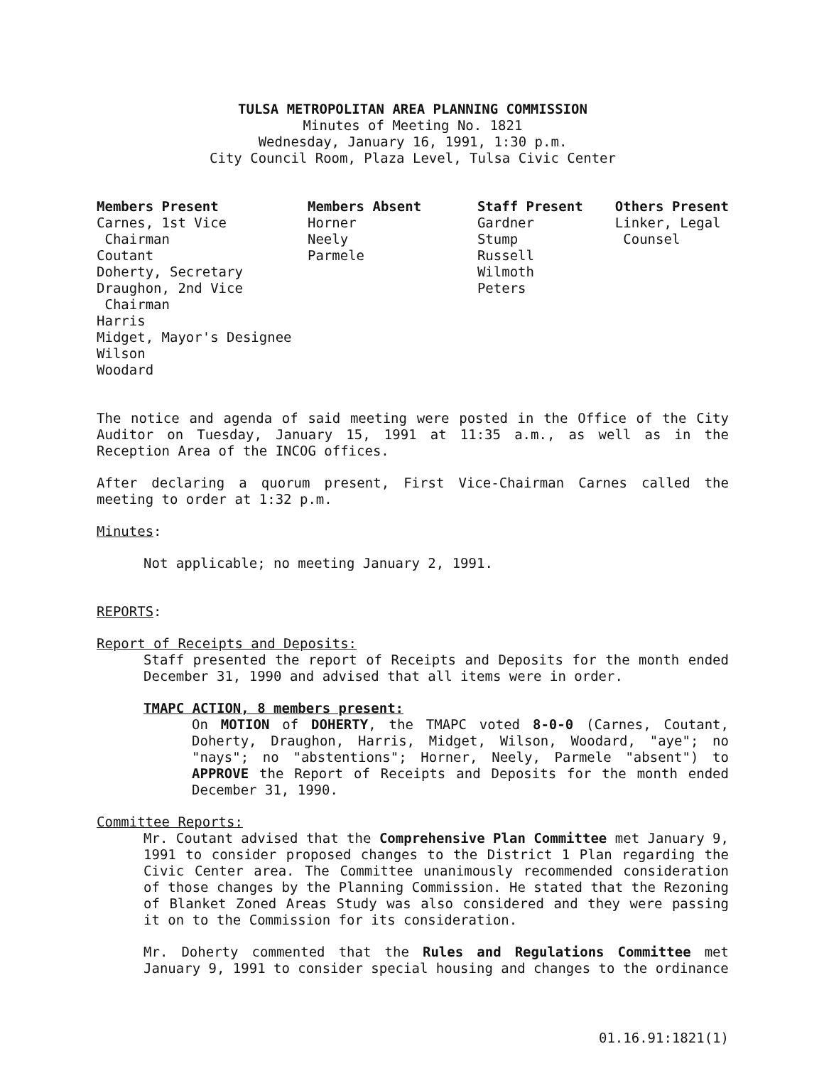TULSA METROPOLITAN AREA PLANNING COMMISSION
Minutes of Meeting No. 1821
Wednesday, January 16, 1991, 1:30 p.m.
City Council Room, Plaza Level, Tulsa Civic Center
Members Present Carnes, 1st Vice Chairman Coutant Doherty, Secretary Draughon, 2nd Vice Chairman Harris Midget, Mayor's Designee Wilson Woodard
Members Absent Horner Neely Parmele
Staff Present Gardner Stump Russell Wilmoth Peters
Others Present Linker, Legal Counsel
The notice and agenda of said meeting were posted in the Office of the City Auditor on Tuesday, January 15, 1991 at 11:35 a.m., as well as in the Reception Area of the INCOG offices.
After declaring a quorum present, First Vice-Chairman Carnes called the meeting to order at 1:32 p.m.
Minutes:
Not applicable; no meeting January 2, 1991.
REPORTS:
Report of Receipts and Deposits:
Staff presented the report of Receipts and Deposits for the month ended December 31, 1990 and advised that all items were in order.
TMAPC ACTION, 8 members present:
On MOTION of DOHERTY, the TMAPC voted 8-0-0 (Carnes, Coutant, Doherty, Draughon, Harris, Midget, Wilson, Woodard, "aye"; no "nays"; no "abstentions"; Horner, Neely, Parmele "absent") to APPROVE the Report of Receipts and Deposits for the month ended December 31, 1990.
Committee Reports:
Mr. Coutant advised that the Comprehensive Plan Committee met January 9, 1991 to consider proposed changes to the District 1 Plan regarding the Civic Center area. The Committee unanimously recommended consideration of those changes by the Planning Commission. He stated that the Rezoning of Blanket Zoned Areas Study was also considered and they were passing it on to the Commission for its consideration.
Mr. Doherty commented that the Rules and Regulations Committee met January 9, 1991 to consider special housing and changes to the ordinance
01.16.91:1821(1)